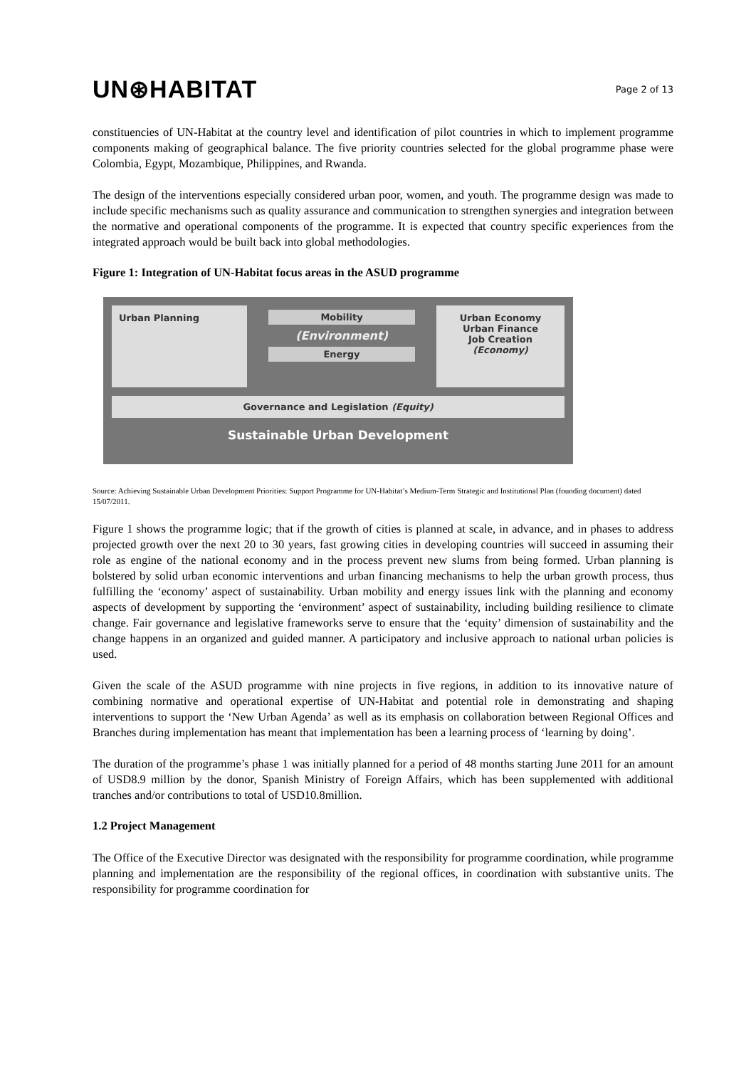UN⊛HABITAT
Page 2 of 13
constituencies of UN-Habitat at the country level and identification of pilot countries in which to implement programme components making of geographical balance. The five priority countries selected for the global programme phase were Colombia, Egypt, Mozambique, Philippines, and Rwanda.
The design of the interventions especially considered urban poor, women, and youth. The programme design was made to include specific mechanisms such as quality assurance and communication to strengthen synergies and integration between the normative and operational components of the programme. It is expected that country specific experiences from the integrated approach would be built back into global methodologies.
Figure 1: Integration of UN-Habitat focus areas in the ASUD programme
Urban Planning Mobility
(Environment)
Energy
Urban Economy
Urban Finance
Job Creation
(Economy)
Governance and Legislation (Equity)
Sustainable Urban Development
Source: Achieving Sustainable Urban Development Priorities: Support Programme for UN-Habitat’s Medium-Term Strategic and Institutional Plan (founding document) dated 15/07/2011.
Figure 1 shows the programme logic; that if the growth of cities is planned at scale, in advance, and in phases to address projected growth over the next 20 to 30 years, fast growing cities in developing countries will succeed in assuming their role as engine of the national economy and in the process prevent new slums from being formed. Urban planning is bolstered by solid urban economic interventions and urban financing mechanisms to help the urban growth process, thus fulfilling the ‘economy’ aspect of sustainability. Urban mobility and energy issues link with the planning and economy aspects of development by supporting the ‘environment’ aspect of sustainability, including building resilience to climate change. Fair governance and legislative frameworks serve to ensure that the ‘equity’ dimension of sustainability and the change happens in an organized and guided manner. A participatory and inclusive approach to national urban policies is used.
Given the scale of the ASUD programme with nine projects in five regions, in addition to its innovative nature of combining normative and operational expertise of UN-Habitat and potential role in demonstrating and shaping interventions to support the ‘New Urban Agenda’ as well as its emphasis on collaboration between Regional Offices and Branches during implementation has meant that implementation has been a learning process of ‘learning by doing’.
The duration of the programme’s phase 1 was initially planned for a period of 48 months starting June 2011 for an amount of USD8.9 million by the donor, Spanish Ministry of Foreign Affairs, which has been supplemented with additional tranches and/or contributions to total of USD10.8million.
1.2 Project Management
The Office of the Executive Director was designated with the responsibility for programme coordination, while programme planning and implementation are the responsibility of the regional offices, in coordination with substantive units. The responsibility for programme coordination for